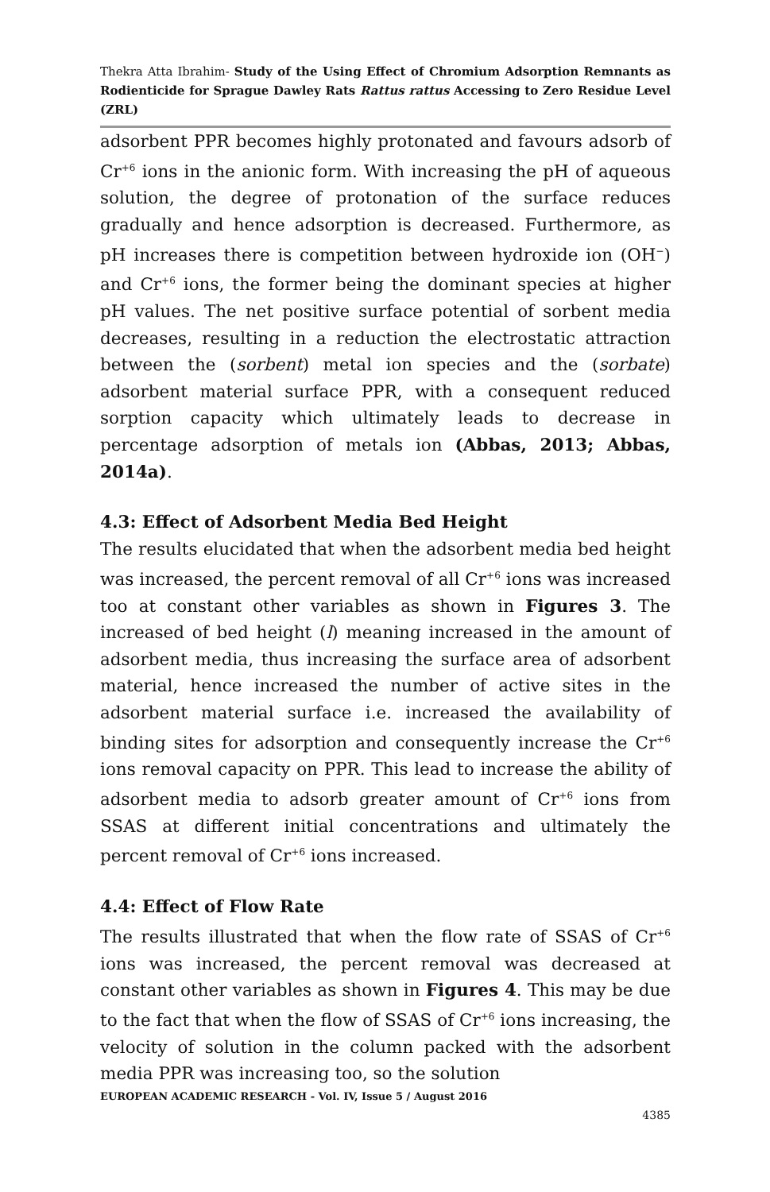Thekra Atta Ibrahim- Study of the Using Effect of Chromium Adsorption Remnants as Rodienticide for Sprague Dawley Rats Rattus rattus Accessing to Zero Residue Level (ZRL)
adsorbent PPR becomes highly protonated and favours adsorb of Cr<sup>+6</sup> ions in the anionic form. With increasing the pH of aqueous solution, the degree of protonation of the surface reduces gradually and hence adsorption is decreased. Furthermore, as pH increases there is competition between hydroxide ion (OH<sup>−</sup>) and Cr<sup>+6</sup> ions, the former being the dominant species at higher pH values. The net positive surface potential of sorbent media decreases, resulting in a reduction the electrostatic attraction between the (sorbent) metal ion species and the (sorbate) adsorbent material surface PPR, with a consequent reduced sorption capacity which ultimately leads to decrease in percentage adsorption of metals ion (Abbas, 2013; Abbas, 2014a).
4.3: Effect of Adsorbent Media Bed Height
The results elucidated that when the adsorbent media bed height was increased, the percent removal of all Cr<sup>+6</sup> ions was increased too at constant other variables as shown in Figures 3. The increased of bed height (l) meaning increased in the amount of adsorbent media, thus increasing the surface area of adsorbent material, hence increased the number of active sites in the adsorbent material surface i.e. increased the availability of binding sites for adsorption and consequently increase the Cr<sup>+6</sup> ions removal capacity on PPR. This lead to increase the ability of adsorbent media to adsorb greater amount of Cr<sup>+6</sup> ions from SSAS at different initial concentrations and ultimately the percent removal of Cr<sup>+6</sup> ions increased.
4.4: Effect of Flow Rate
The results illustrated that when the flow rate of SSAS of Cr<sup>+6</sup> ions was increased, the percent removal was decreased at constant other variables as shown in Figures 4. This may be due to the fact that when the flow of SSAS of Cr<sup>+6</sup> ions increasing, the velocity of solution in the column packed with the adsorbent media PPR was increasing too, so the solution
EUROPEAN ACADEMIC RESEARCH - Vol. IV, Issue 5 / August 2016
4385